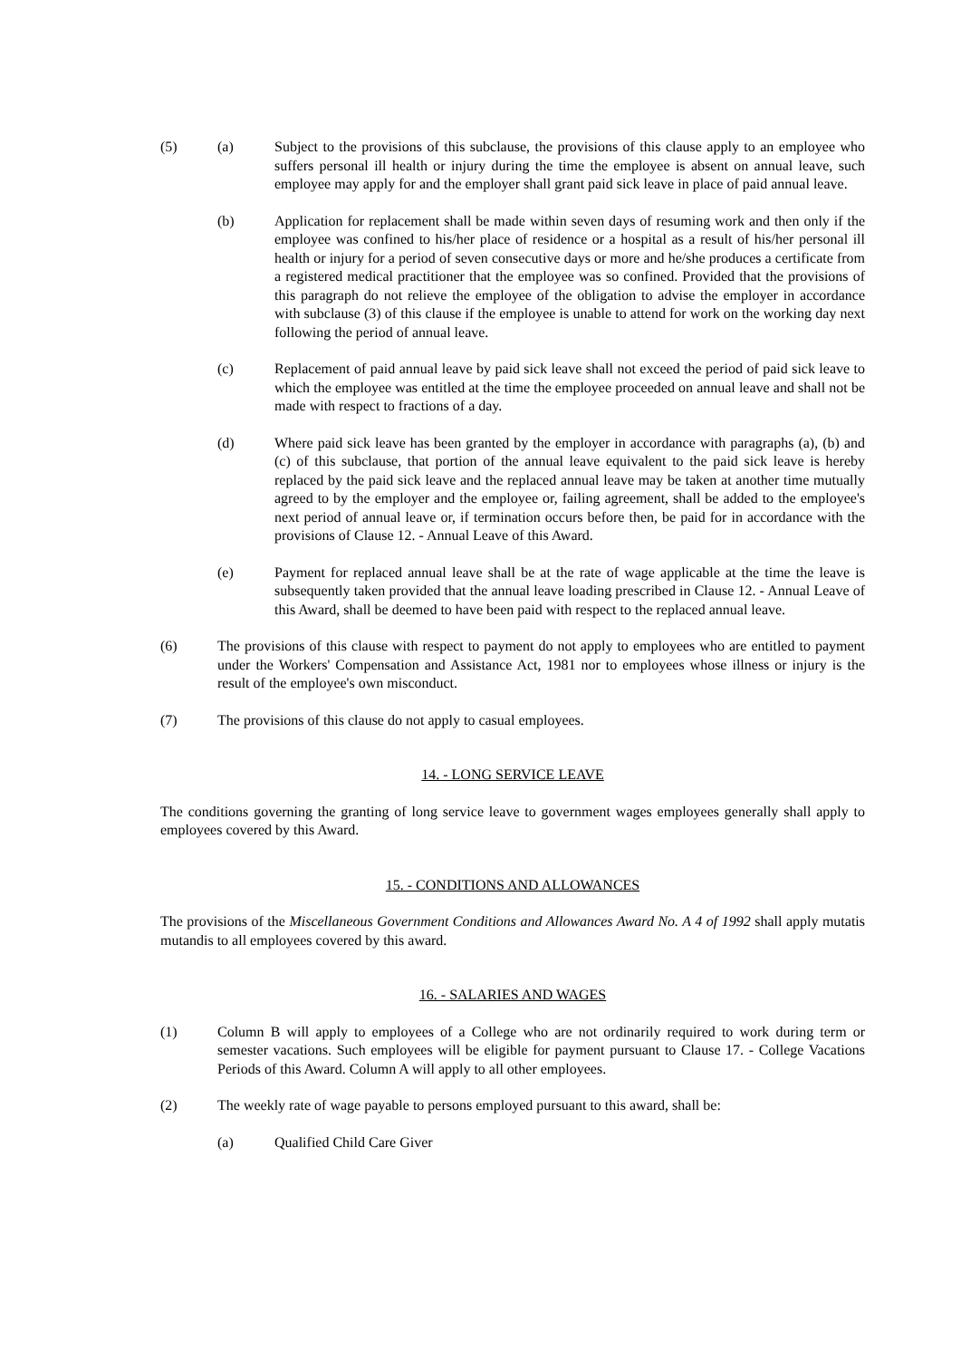(5) (a) Subject to the provisions of this subclause, the provisions of this clause apply to an employee who suffers personal ill health or injury during the time the employee is absent on annual leave, such employee may apply for and the employer shall grant paid sick leave in place of paid annual leave.
(b) Application for replacement shall be made within seven days of resuming work and then only if the employee was confined to his/her place of residence or a hospital as a result of his/her personal ill health or injury for a period of seven consecutive days or more and he/she produces a certificate from a registered medical practitioner that the employee was so confined. Provided that the provisions of this paragraph do not relieve the employee of the obligation to advise the employer in accordance with subclause (3) of this clause if the employee is unable to attend for work on the working day next following the period of annual leave.
(c) Replacement of paid annual leave by paid sick leave shall not exceed the period of paid sick leave to which the employee was entitled at the time the employee proceeded on annual leave and shall not be made with respect to fractions of a day.
(d) Where paid sick leave has been granted by the employer in accordance with paragraphs (a), (b) and (c) of this subclause, that portion of the annual leave equivalent to the paid sick leave is hereby replaced by the paid sick leave and the replaced annual leave may be taken at another time mutually agreed to by the employer and the employee or, failing agreement, shall be added to the employee's next period of annual leave or, if termination occurs before then, be paid for in accordance with the provisions of Clause 12. - Annual Leave of this Award.
(e) Payment for replaced annual leave shall be at the rate of wage applicable at the time the leave is subsequently taken provided that the annual leave loading prescribed in Clause 12. - Annual Leave of this Award, shall be deemed to have been paid with respect to the replaced annual leave.
(6) The provisions of this clause with respect to payment do not apply to employees who are entitled to payment under the Workers' Compensation and Assistance Act, 1981 nor to employees whose illness or injury is the result of the employee's own misconduct.
(7) The provisions of this clause do not apply to casual employees.
14. - LONG SERVICE LEAVE
The conditions governing the granting of long service leave to government wages employees generally shall apply to employees covered by this Award.
15. - CONDITIONS AND ALLOWANCES
The provisions of the Miscellaneous Government Conditions and Allowances Award No. A 4 of 1992 shall apply mutatis mutandis to all employees covered by this award.
16. - SALARIES AND WAGES
(1) Column B will apply to employees of a College who are not ordinarily required to work during term or semester vacations. Such employees will be eligible for payment pursuant to Clause 17. - College Vacations Periods of this Award. Column A will apply to all other employees.
(2) The weekly rate of wage payable to persons employed pursuant to this award, shall be:
(a) Qualified Child Care Giver